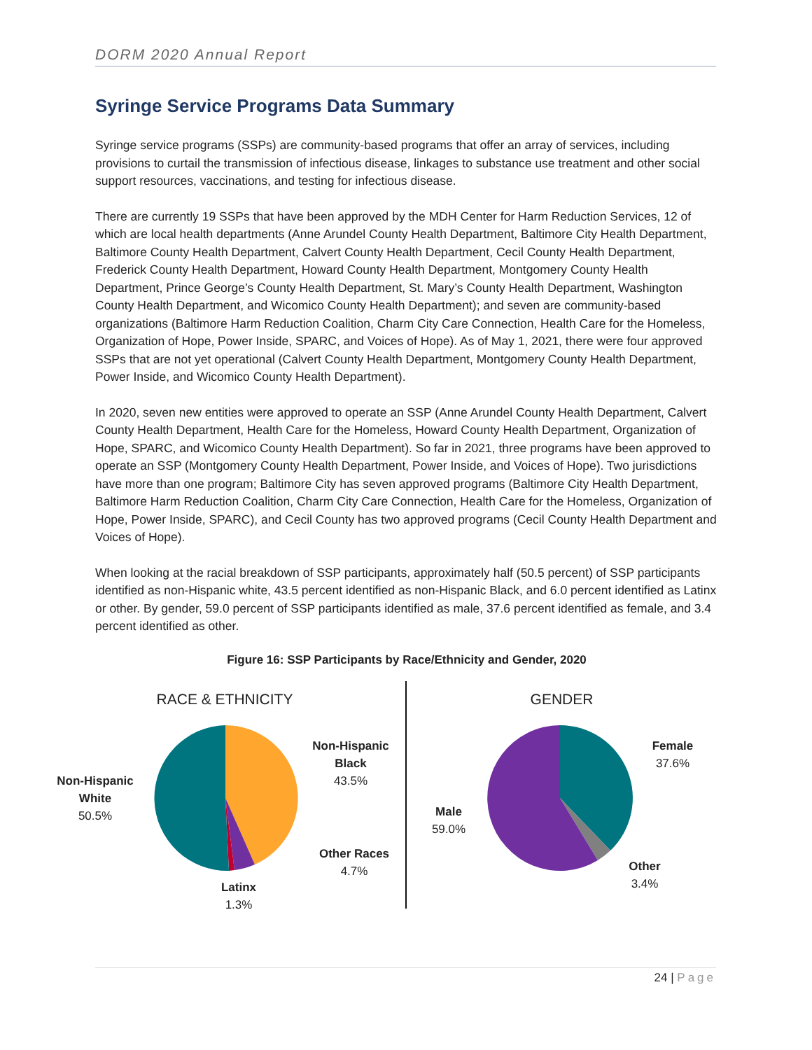DORM 2020 Annual Report
Syringe Service Programs Data Summary
Syringe service programs (SSPs) are community-based programs that offer an array of services, including provisions to curtail the transmission of infectious disease, linkages to substance use treatment and other social support resources, vaccinations, and testing for infectious disease.
There are currently 19 SSPs that have been approved by the MDH Center for Harm Reduction Services, 12 of which are local health departments (Anne Arundel County Health Department, Baltimore City Health Department, Baltimore County Health Department, Calvert County Health Department, Cecil County Health Department, Frederick County Health Department, Howard County Health Department, Montgomery County Health Department, Prince George’s County Health Department, St. Mary’s County Health Department, Washington County Health Department, and Wicomico County Health Department); and seven are community-based organizations (Baltimore Harm Reduction Coalition, Charm City Care Connection, Health Care for the Homeless, Organization of Hope, Power Inside, SPARC, and Voices of Hope). As of May 1, 2021, there were four approved SSPs that are not yet operational (Calvert County Health Department, Montgomery County Health Department, Power Inside, and Wicomico County Health Department).
In 2020, seven new entities were approved to operate an SSP (Anne Arundel County Health Department, Calvert County Health Department, Health Care for the Homeless, Howard County Health Department, Organization of Hope, SPARC, and Wicomico County Health Department). So far in 2021, three programs have been approved to operate an SSP (Montgomery County Health Department, Power Inside, and Voices of Hope). Two jurisdictions have more than one program; Baltimore City has seven approved programs (Baltimore City Health Department, Baltimore Harm Reduction Coalition, Charm City Care Connection, Health Care for the Homeless, Organization of Hope, Power Inside, SPARC), and Cecil County has two approved programs (Cecil County Health Department and Voices of Hope).
When looking at the racial breakdown of SSP participants, approximately half (50.5 percent) of SSP participants identified as non-Hispanic white, 43.5 percent identified as non-Hispanic Black, and 6.0 percent identified as Latinx or other. By gender, 59.0 percent of SSP participants identified as male, 37.6 percent identified as female, and 3.4 percent identified as other.
Figure 16: SSP Participants by Race/Ethnicity and Gender, 2020
RACE & ETHNICITY
Non-Hispanic
White
50.5%
Non-Hispanic
Black
43.5%
Other Races
4.7%
Latinx
1.3%
GENDER
Female
37.6%
Male
59.0%
Other
3.4%
24 | Page